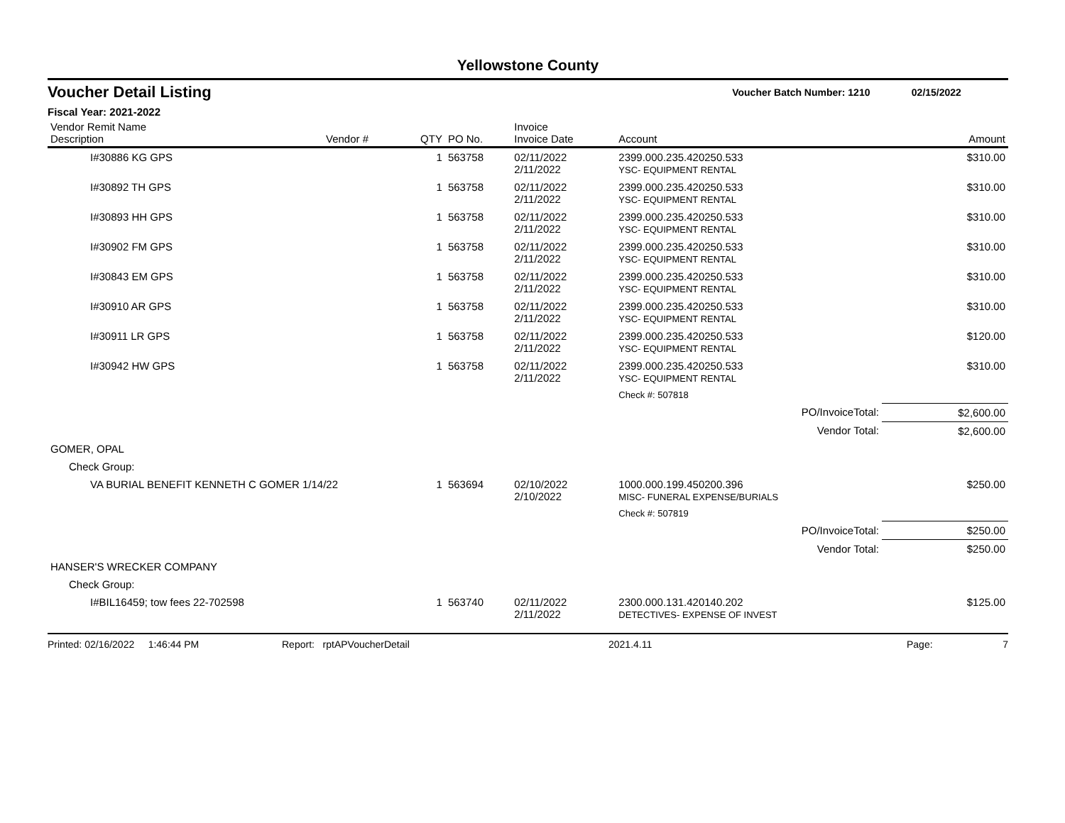Yellowstone County
Voucher Detail Listing Voucher Batch Number: 1210 02/15/2022
Fiscal Year: 2021-2022
| Vendor Remit Name Description | Vendor # | QTY | PO No. | Invoice Invoice Date | Account | Amount |
| --- | --- | --- | --- | --- | --- | --- |
| I#30886 KG GPS | | 1 | 563758 | 02/11/2022 2/11/2022 | 2399.000.235.420250.533 YSC- EQUIPMENT RENTAL | $310.00 |
| I#30892 TH GPS | | 1 | 563758 | 02/11/2022 2/11/2022 | 2399.000.235.420250.533 YSC- EQUIPMENT RENTAL | $310.00 |
| I#30893 HH GPS | | 1 | 563758 | 02/11/2022 2/11/2022 | 2399.000.235.420250.533 YSC- EQUIPMENT RENTAL | $310.00 |
| I#30902 FM GPS | | 1 | 563758 | 02/11/2022 2/11/2022 | 2399.000.235.420250.533 YSC- EQUIPMENT RENTAL | $310.00 |
| I#30843 EM GPS | | 1 | 563758 | 02/11/2022 2/11/2022 | 2399.000.235.420250.533 YSC- EQUIPMENT RENTAL | $310.00 |
| I#30910 AR GPS | | 1 | 563758 | 02/11/2022 2/11/2022 | 2399.000.235.420250.533 YSC- EQUIPMENT RENTAL | $310.00 |
| I#30911 LR GPS | | 1 | 563758 | 02/11/2022 2/11/2022 | 2399.000.235.420250.533 YSC- EQUIPMENT RENTAL | $120.00 |
| I#30942 HW GPS | | 1 | 563758 | 02/11/2022 2/11/2022 | 2399.000.235.420250.533 YSC- EQUIPMENT RENTAL | $310.00 |
| | | | | | Check #: 507818 | |
| PO/InvoiceTotal: | | | | | | $2,600.00 |
| Vendor Total: | | | | | | $2,600.00 |
| GOMER, OPAL | | | | | | |
| Check Group: | | | | | | |
| VA BURIAL BENEFIT KENNETH C GOMER 1/14/22 | | 1 | 563694 | 02/10/2022 2/10/2022 | 1000.000.199.450200.396 MISC- FUNERAL EXPENSE/BURIALS | $250.00 |
| | | | | | Check #: 507819 | |
| PO/InvoiceTotal: | | | | | | $250.00 |
| Vendor Total: | | | | | | $250.00 |
| HANSER'S WRECKER COMPANY | | | | | | |
| Check Group: | | | | | | |
| I#BIL16459; tow fees 22-702598 | | 1 | 563740 | 02/11/2022 2/11/2022 | 2300.000.131.420140.202 DETECTIVES- EXPENSE OF INVEST | $125.00 |
Printed: 02/16/2022 1:46:44 PM Report: rptAPVoucherDetail 2021.4.11 Page: 7